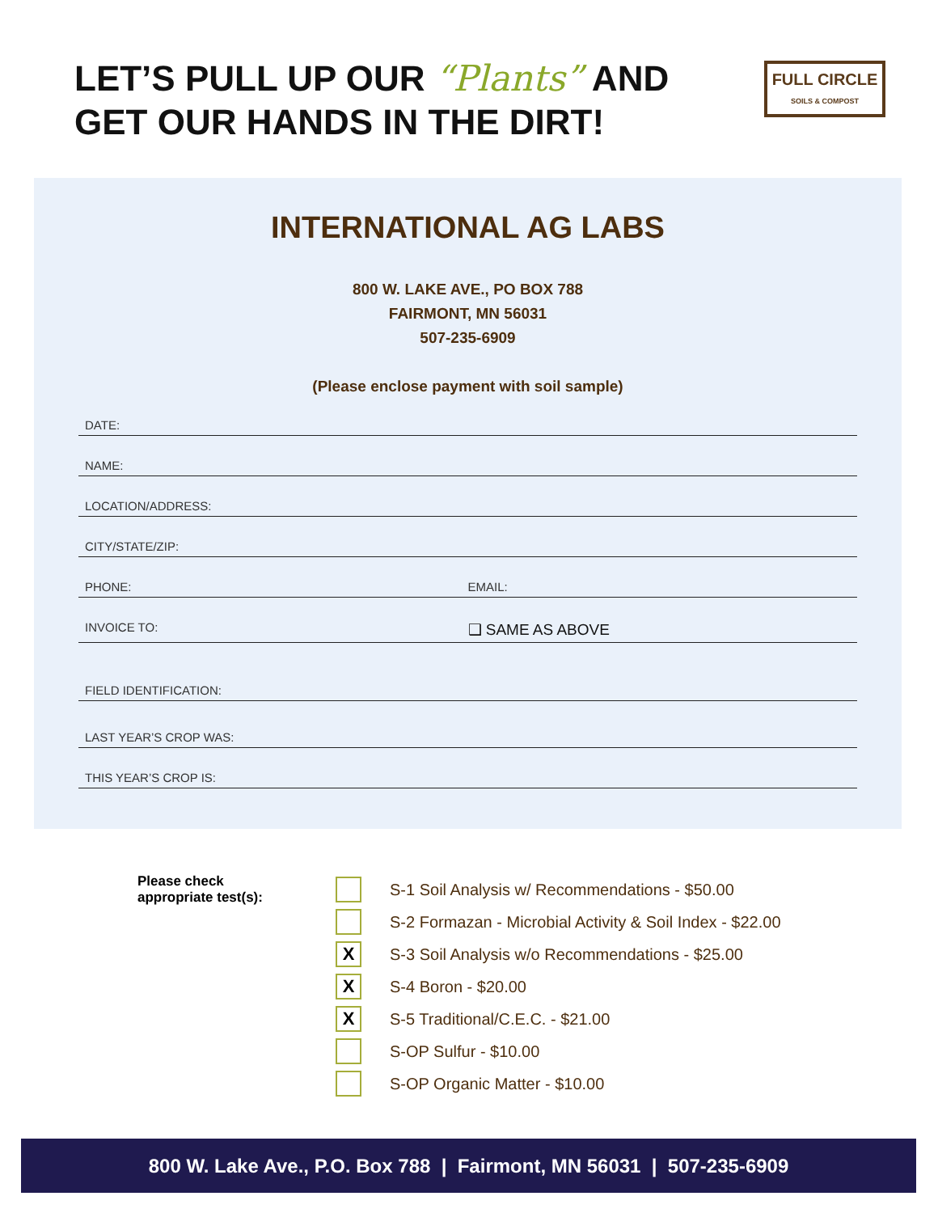LET’S PULL UP OUR “Plants” AND
GET OUR HANDS IN THE DIRT!
FULL CIRCLE
SOILS & COMPOST
INTERNATIONAL AG LABS
800 W. LAKE AVE., PO BOX 788
FAIRMONT, MN 56031
507-235-6909
(Please enclose payment with soil sample)
DATE:
NAME:
LOCATION/ADDRESS:
CITY/STATE/ZIP:
PHONE: EMAIL:
INVOICE TO: ❑ SAME AS ABOVE
FIELD IDENTIFICATION:
LAST YEAR’S CROP WAS:
THIS YEAR’S CROP IS:
Please check
appropriate test(s):
S-1 Soil Analysis w/ Recommendations - $50.00
S-2 Formazan - Microbial Activity & Soil Index - $22.00
X
S-3 Soil Analysis w/o Recommendations - $25.00
X
S-4 Boron - $20.00
X
S-5 Traditional/C.E.C. - $21.00
S-OP Sulfur - $10.00
S-OP Organic Matter - $10.00
800 W. Lake Ave., P.O. Box 788 | Fairmont, MN 56031 | 507-235-6909